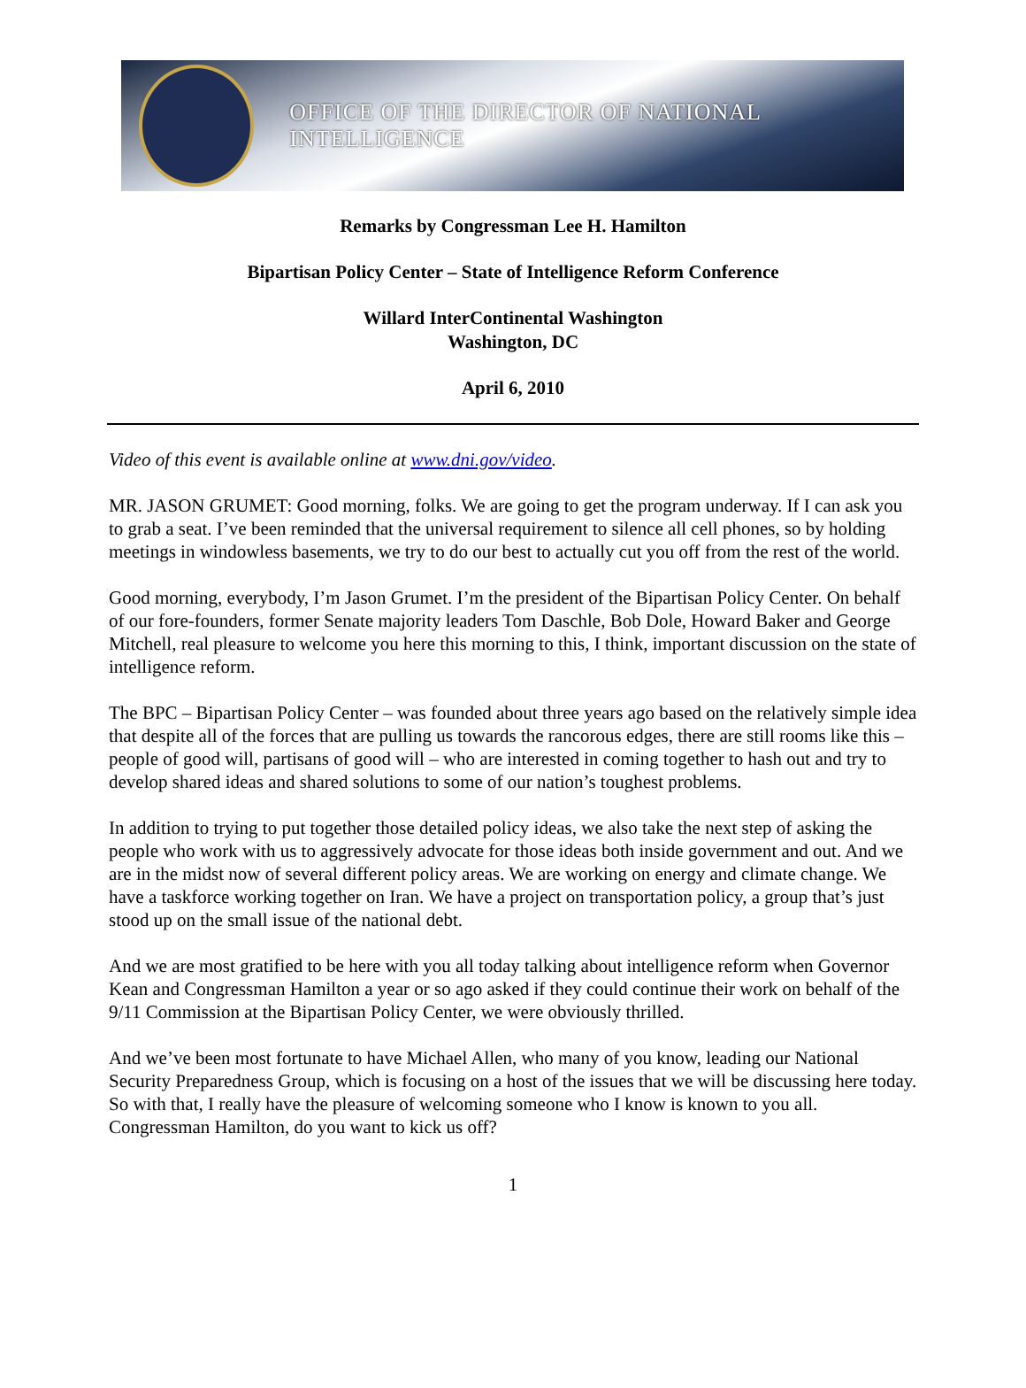OFFICE OF THE DIRECTOR OF NATIONAL INTELLIGENCE
Remarks by Congressman Lee H. Hamilton
Bipartisan Policy Center – State of Intelligence Reform Conference
Willard InterContinental Washington
Washington, DC
April 6, 2010
Video of this event is available online at www.dni.gov/video.
MR. JASON GRUMET: Good morning, folks. We are going to get the program underway. If I can ask you to grab a seat. I’ve been reminded that the universal requirement to silence all cell phones, so by holding meetings in windowless basements, we try to do our best to actually cut you off from the rest of the world.
Good morning, everybody, I’m Jason Grumet. I’m the president of the Bipartisan Policy Center. On behalf of our fore-founders, former Senate majority leaders Tom Daschle, Bob Dole, Howard Baker and George Mitchell, real pleasure to welcome you here this morning to this, I think, important discussion on the state of intelligence reform.
The BPC – Bipartisan Policy Center – was founded about three years ago based on the relatively simple idea that despite all of the forces that are pulling us towards the rancorous edges, there are still rooms like this – people of good will, partisans of good will – who are interested in coming together to hash out and try to develop shared ideas and shared solutions to some of our nation’s toughest problems.
In addition to trying to put together those detailed policy ideas, we also take the next step of asking the people who work with us to aggressively advocate for those ideas both inside government and out. And we are in the midst now of several different policy areas. We are working on energy and climate change. We have a taskforce working together on Iran. We have a project on transportation policy, a group that’s just stood up on the small issue of the national debt.
And we are most gratified to be here with you all today talking about intelligence reform when Governor Kean and Congressman Hamilton a year or so ago asked if they could continue their work on behalf of the 9/11 Commission at the Bipartisan Policy Center, we were obviously thrilled.
And we’ve been most fortunate to have Michael Allen, who many of you know, leading our National Security Preparedness Group, which is focusing on a host of the issues that we will be discussing here today. So with that, I really have the pleasure of welcoming someone who I know is known to you all. Congressman Hamilton, do you want to kick us off?
1